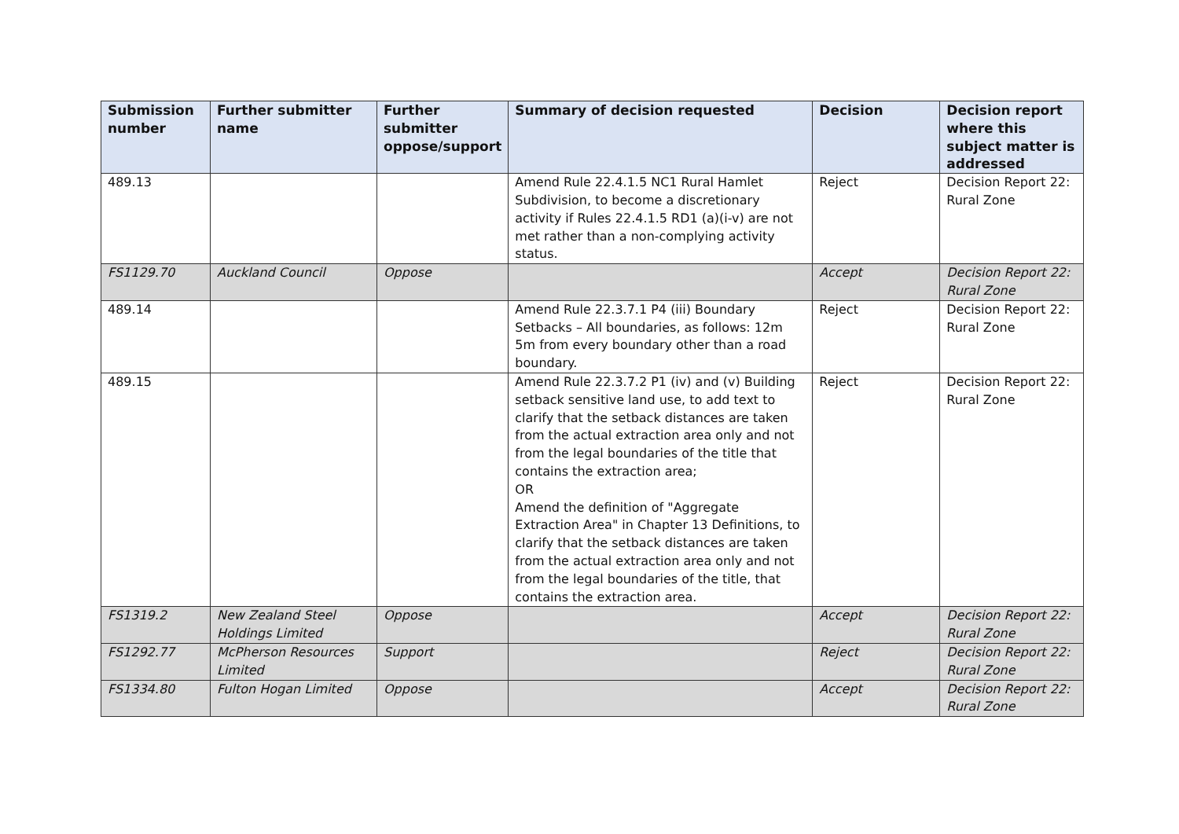| Submission number | Further submitter name | Further submitter oppose/support | Summary of decision requested | Decision | Decision report where this subject matter is addressed |
| --- | --- | --- | --- | --- | --- |
| 489.13 | | | Amend Rule 22.4.1.5 NC1 Rural Hamlet Subdivision, to become a discretionary activity if Rules 22.4.1.5 RD1 (a)(i-v) are not met rather than a non-complying activity status. | Reject | Decision Report 22: Rural Zone |
| FS1129.70 | Auckland Council | Oppose | | Accept | Decision Report 22: Rural Zone |
| 489.14 | | | Amend Rule 22.3.7.1 P4 (iii) Boundary Setbacks – All boundaries, as follows: 12m 5m from every boundary other than a road boundary. | Reject | Decision Report 22: Rural Zone |
| 489.15 | | | Amend Rule 22.3.7.2 P1 (iv) and (v) Building setback sensitive land use, to add text to clarify that the setback distances are taken from the actual extraction area only and not from the legal boundaries of the title that contains the extraction area; OR Amend the definition of "Aggregate Extraction Area" in Chapter 13 Definitions, to clarify that the setback distances are taken from the actual extraction area only and not from the legal boundaries of the title, that contains the extraction area. | Reject | Decision Report 22: Rural Zone |
| FS1319.2 | New Zealand Steel Holdings Limited | Oppose | | Accept | Decision Report 22: Rural Zone |
| FS1292.77 | McPherson Resources Limited | Support | | Reject | Decision Report 22: Rural Zone |
| FS1334.80 | Fulton Hogan Limited | Oppose | | Accept | Decision Report 22: Rural Zone |